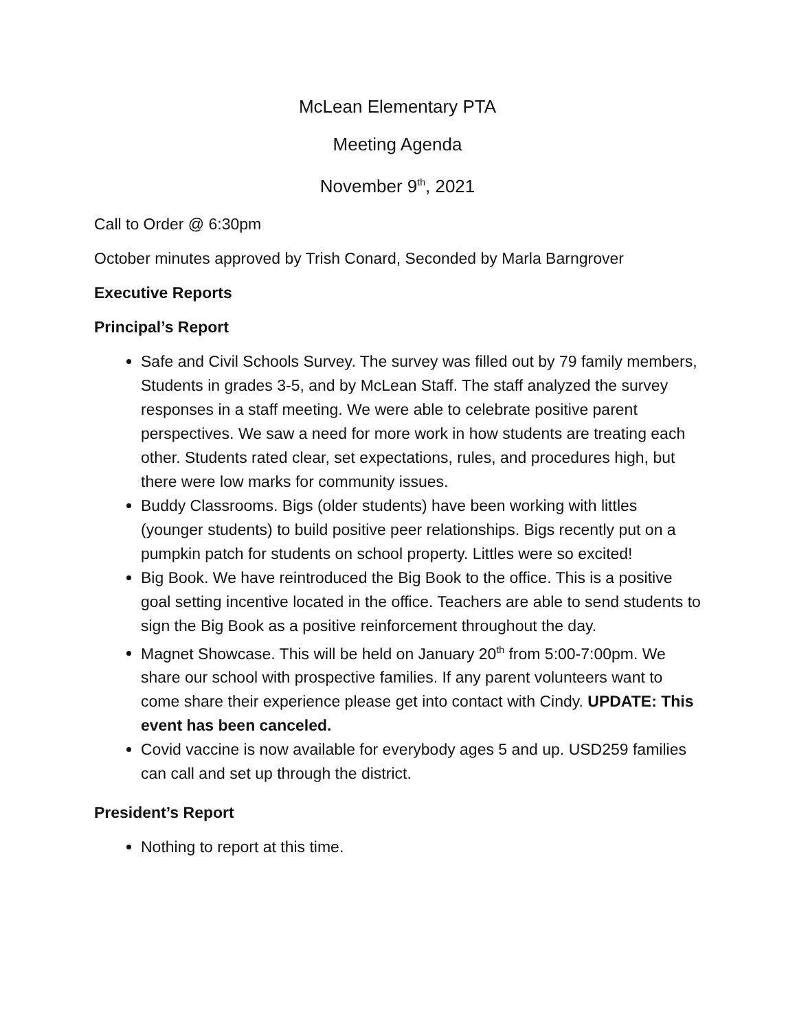McLean Elementary PTA
Meeting Agenda
November 9<sup>th</sup>, 2021
Call to Order @ 6:30pm
October minutes approved by Trish Conard, Seconded by Marla Barngrover
Executive Reports
Principal’s Report
Safe and Civil Schools Survey. The survey was filled out by 79 family members, Students in grades 3-5, and by McLean Staff. The staff analyzed the survey responses in a staff meeting. We were able to celebrate positive parent perspectives. We saw a need for more work in how students are treating each other. Students rated clear, set expectations, rules, and procedures high, but there were low marks for community issues.
Buddy Classrooms. Bigs (older students) have been working with littles (younger students) to build positive peer relationships. Bigs recently put on a pumpkin patch for students on school property. Littles were so excited!
Big Book. We have reintroduced the Big Book to the office. This is a positive goal setting incentive located in the office. Teachers are able to send students to sign the Big Book as a positive reinforcement throughout the day.
Magnet Showcase. This will be held on January 20<sup>th</sup> from 5:00-7:00pm. We share our school with prospective families. If any parent volunteers want to come share their experience please get into contact with Cindy. UPDATE: This event has been canceled.
Covid vaccine is now available for everybody ages 5 and up. USD259 families can call and set up through the district.
President’s Report
Nothing to report at this time.